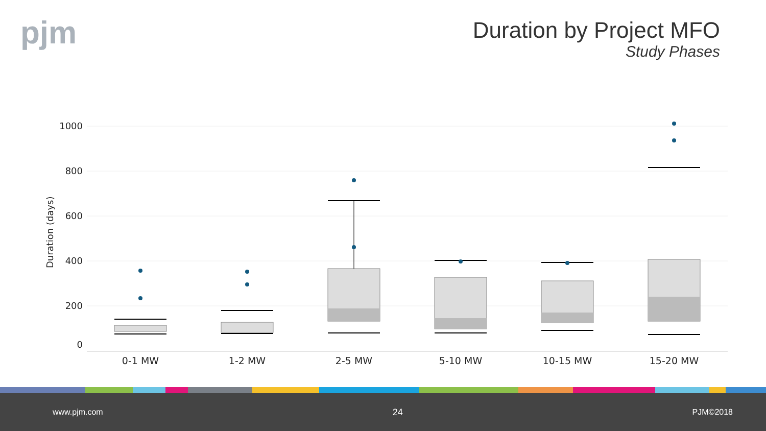pjm
Duration by Project MFO
Study Phases
Duration (days)
1000
800
600
400
200
0
0-1 MW
1-2 MW
2-5 MW
5-10 MW
10-15 MW
15-20 MW
www.pjm.com 24 PJM©2018